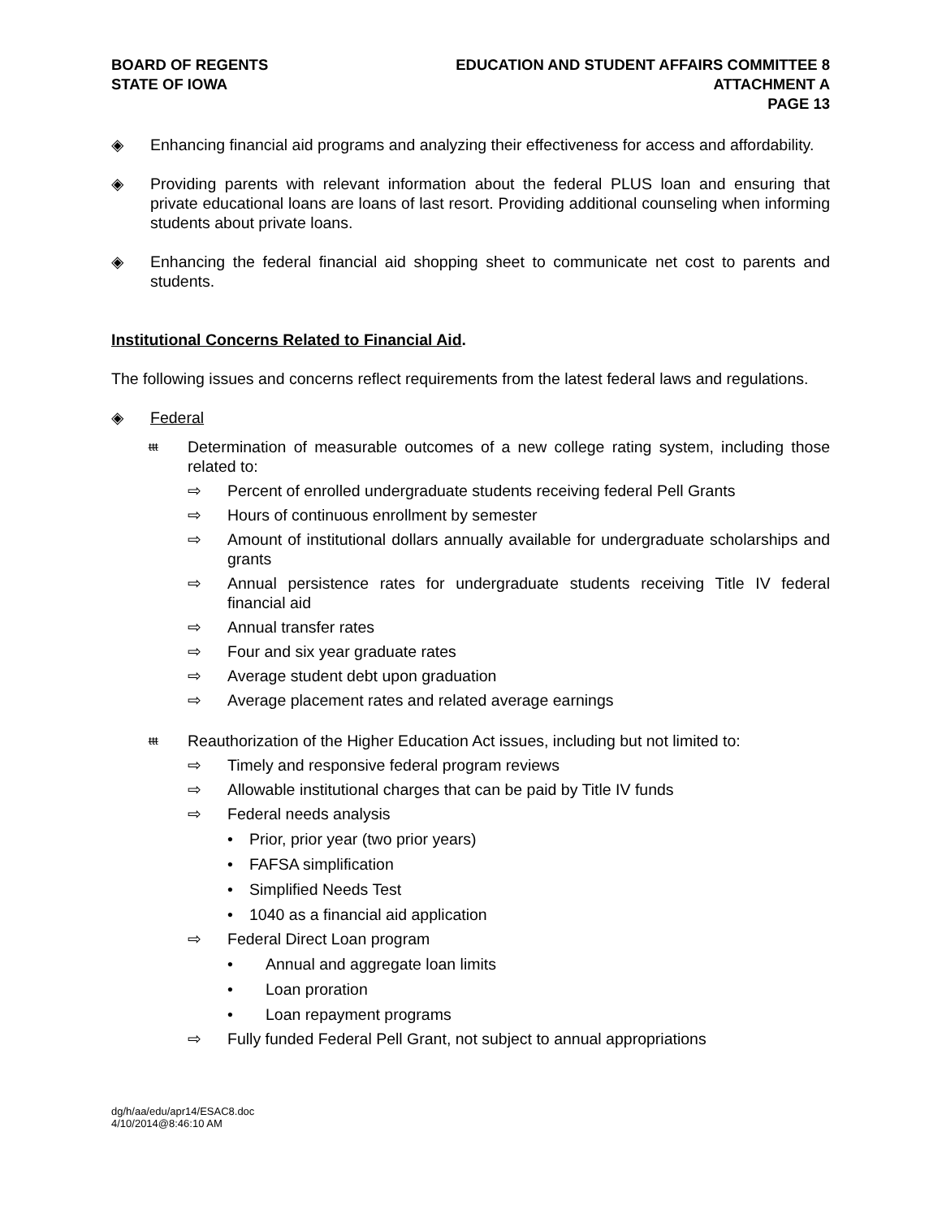BOARD OF REGENTS
STATE OF IOWA
EDUCATION AND STUDENT AFFAIRS COMMITTEE 8
ATTACHMENT A
PAGE 13
◈ Enhancing financial aid programs and analyzing their effectiveness for access and affordability.
◈ Providing parents with relevant information about the federal PLUS loan and ensuring that private educational loans are loans of last resort. Providing additional counseling when informing students about private loans.
◈ Enhancing the federal financial aid shopping sheet to communicate net cost to parents and students.
Institutional Concerns Related to Financial Aid.
The following issues and concerns reflect requirements from the latest federal laws and regulations.
◈ Federal
ᵵᵵᵵ Determination of measurable outcomes of a new college rating system, including those related to:
⇨ Percent of enrolled undergraduate students receiving federal Pell Grants
⇨ Hours of continuous enrollment by semester
⇨ Amount of institutional dollars annually available for undergraduate scholarships and grants
⇨ Annual persistence rates for undergraduate students receiving Title IV federal financial aid
⇨ Annual transfer rates
⇨ Four and six year graduate rates
⇨ Average student debt upon graduation
⇨ Average placement rates and related average earnings
ᵵᵵᵵ Reauthorization of the Higher Education Act issues, including but not limited to:
⇨ Timely and responsive federal program reviews
⇨ Allowable institutional charges that can be paid by Title IV funds
⇨ Federal needs analysis
• Prior, prior year (two prior years)
• FAFSA simplification
• Simplified Needs Test
• 1040 as a financial aid application
⇨ Federal Direct Loan program
• Annual and aggregate loan limits
• Loan proration
• Loan repayment programs
⇨ Fully funded Federal Pell Grant, not subject to annual appropriations
dg/h/aa/edu/apr14/ESAC8.doc
4/10/2014@8:46:10 AM